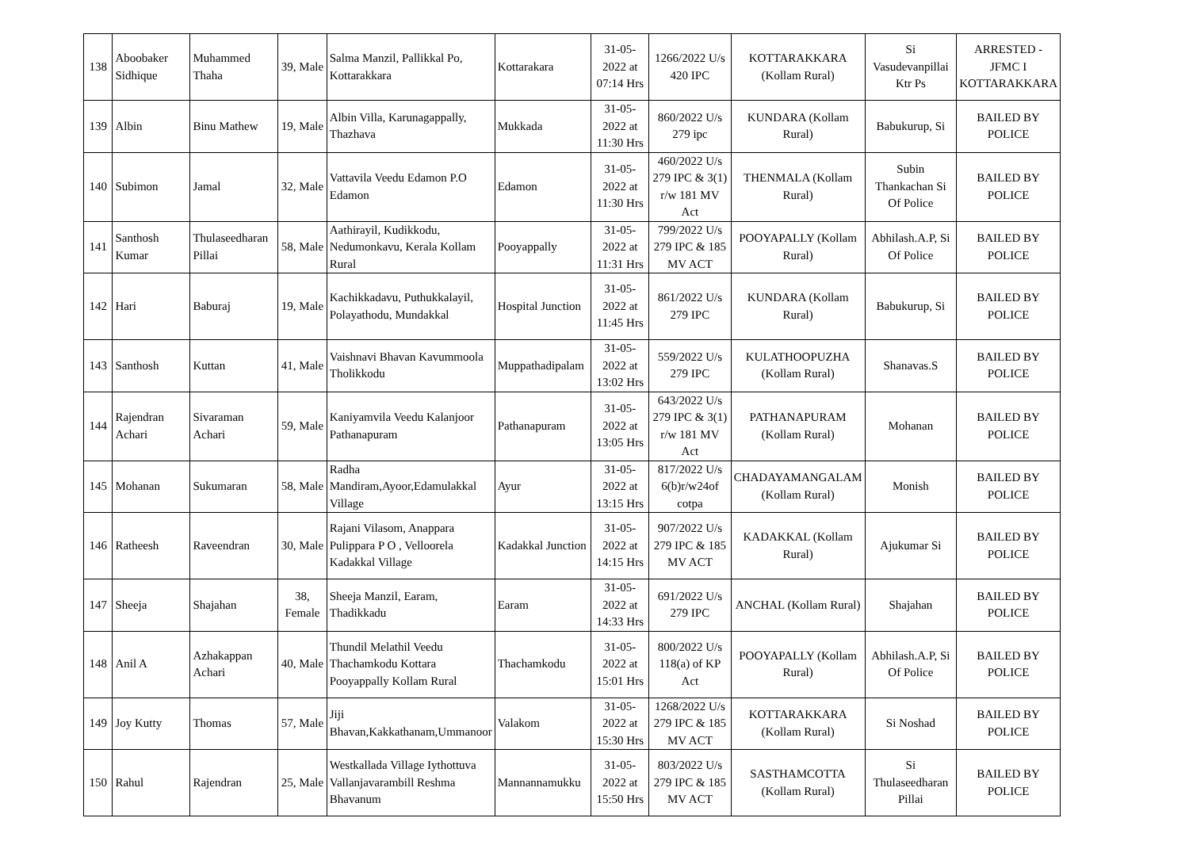| 138 | Aboobaker Sidhique | Muhammed Thaha | 39, Male | Salma Manzil, Pallikkal Po, Kottarakkara | Kottarakara | 31-05-2022 at 07:14 Hrs | 1266/2022 U/s 420 IPC | KOTTARAKKARA (Kollam Rural) | Si Vasudevanpillai Ktr Ps | ARRESTED - JFMC I KOTTARAKKARA |
| 139 | Albin | Binu Mathew | 19, Male | Albin Villa, Karunagappally, Thazhava | Mukkada | 31-05-2022 at 11:30 Hrs | 860/2022 U/s 279 ipc | KUNDARA (Kollam Rural) | Babukurup, Si | BAILED BY POLICE |
| 140 | Subimon | Jamal | 32, Male | Vattavila Veedu Edamon P.O Edamon | Edamon | 31-05-2022 at 11:30 Hrs | 460/2022 U/s 279 IPC & 3(1) r/w 181 MV Act | THENMALA (Kollam Rural) | Subin Thankachan Si Of Police | BAILED BY POLICE |
| 141 | Santhosh Kumar | Thulaseedharan Pillai | 58, Male | Aathirayil, Kudikkodu, Nedumonkavu, Kerala Kollam Rural | Pooyappally | 31-05-2022 at 11:31 Hrs | 799/2022 U/s 279 IPC & 185 MV ACT | POOYAPALLY (Kollam Rural) | Abhilash.A.P, Si Of Police | BAILED BY POLICE |
| 142 | Hari | Baburaj | 19, Male | Kachikkadavu, Puthukkalayil, Polayathodu, Mundakkal | Hospital Junction | 31-05-2022 at 11:45 Hrs | 861/2022 U/s 279 IPC | KUNDARA (Kollam Rural) | Babukurup, Si | BAILED BY POLICE |
| 143 | Santhosh | Kuttan | 41, Male | Vaishnavi Bhavan Kavummoola Tholikkodu | Muppathadipalam | 31-05-2022 at 13:02 Hrs | 559/2022 U/s 279 IPC | KULATHOOPUZHA (Kollam Rural) | Shanavas.S | BAILED BY POLICE |
| 144 | Rajendran Achari | Sivaraman Achari | 59, Male | Kaniyamvila Veedu Kalanjoor Pathanapuram | Pathanapuram | 31-05-2022 at 13:05 Hrs | 643/2022 U/s 279 IPC & 3(1) r/w 181 MV Act | PATHANAPURAM (Kollam Rural) | Mohanan | BAILED BY POLICE |
| 145 | Mohanan | Sukumaran | 58, Male | Radha Mandiram,Ayoor,Edamulakkal Village | Ayur | 31-05-2022 at 13:15 Hrs | 817/2022 U/s 6(b)r/w24of cotpa | CHADAYAMANGALAM (Kollam Rural) | Monish | BAILED BY POLICE |
| 146 | Ratheesh | Raveendran | 30, Male | Rajani Vilasom, Anappara Pulippara P O , Velloorela Kadakkal Village | Kadakkal Junction | 31-05-2022 at 14:15 Hrs | 907/2022 U/s 279 IPC & 185 MV ACT | KADAKKAL (Kollam Rural) | Ajukumar Si | BAILED BY POLICE |
| 147 | Sheeja | Shajahan | 38, Female | Sheeja Manzil, Earam, Thadikkadu | Earam | 31-05-2022 at 14:33 Hrs | 691/2022 U/s 279 IPC | ANCHAL (Kollam Rural) | Shajahan | BAILED BY POLICE |
| 148 | Anil A | Azhakappan Achari | 40, Male | Thundil Melathil Veedu Thachamkodu Kottara Pooyappally Kollam Rural | Thachamkodu | 31-05-2022 at 15:01 Hrs | 800/2022 U/s 118(a) of KP Act | POOYAPALLY (Kollam Rural) | Abhilash.A.P, Si Of Police | BAILED BY POLICE |
| 149 | Joy Kutty | Thomas | 57, Male | Jiji Bhavan,Kakkathanam,Ummanoor | Valakom | 31-05-2022 at 15:30 Hrs | 1268/2022 U/s 279 IPC & 185 MV ACT | KOTTARAKKARA (Kollam Rural) | Si Noshad | BAILED BY POLICE |
| 150 | Rahul | Rajendran | 25, Male | Westkallada Village Iythottuva Vallanjavarambill Reshma Bhavanum | Mannannamukku | 31-05-2022 at 15:50 Hrs | 803/2022 U/s 279 IPC & 185 MV ACT | SASTHAMCOTTA (Kollam Rural) | Si Thulaseedharan Pillai | BAILED BY POLICE |